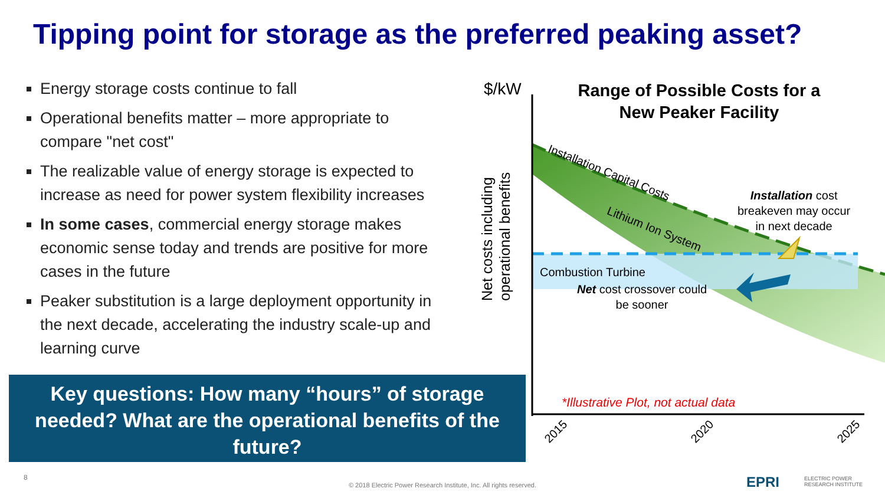Tipping point for storage as the preferred peaking asset?
Energy storage costs continue to fall
Operational benefits matter – more appropriate to compare "net cost"
The realizable value of energy storage is expected to increase as need for power system flexibility increases
In some cases, commercial energy storage makes economic sense today and trends are positive for more cases in the future
Peaker substitution is a large deployment opportunity in the next decade, accelerating the industry scale-up and learning curve
Key questions: How many “hours” of storage needed? What are the operational benefits of the future?
$/kW
Range of Possible Costs for a
New Peaker Facility
Installation Capital Costs
Lithium Ion System
Net costs including
operational benefits
Installation cost
breakeven may occur
in next decade
Combustion Turbine
Net cost crossover could
be sooner
*Illustrative Plot, not actual data
2015 2020 2025
8
© 2018 Electric Power Research Institute, Inc. All rights reserved. EPRI
ELECTRIC POWER
RESEARCH INSTITUTE